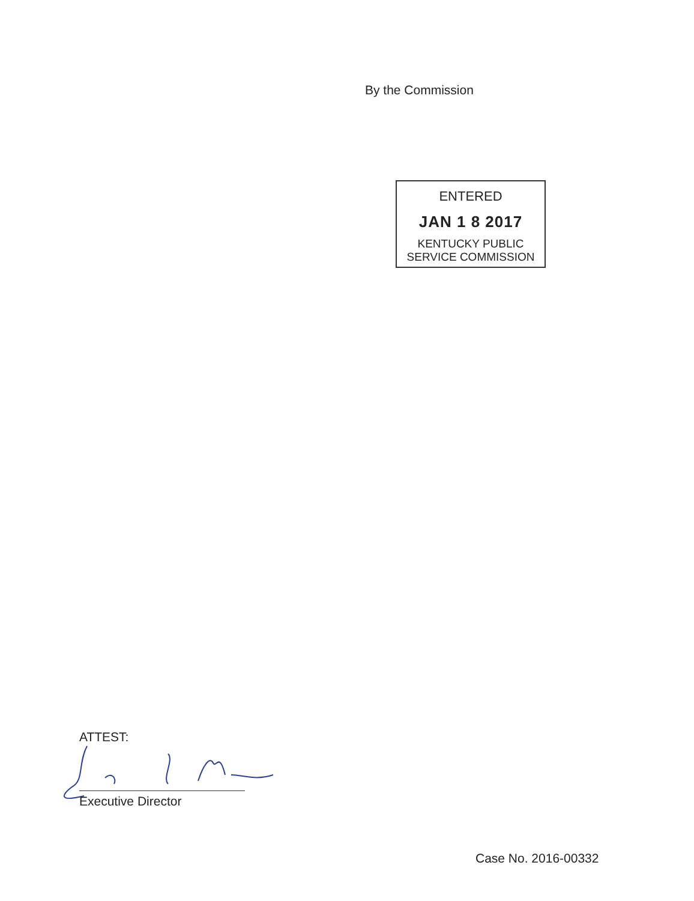By the Commission
ENTERED
JAN 1 8 2017
KENTUCKY PUBLIC
SERVICE COMMISSION
ATTEST:
Executive Director
Case No. 2016-00332